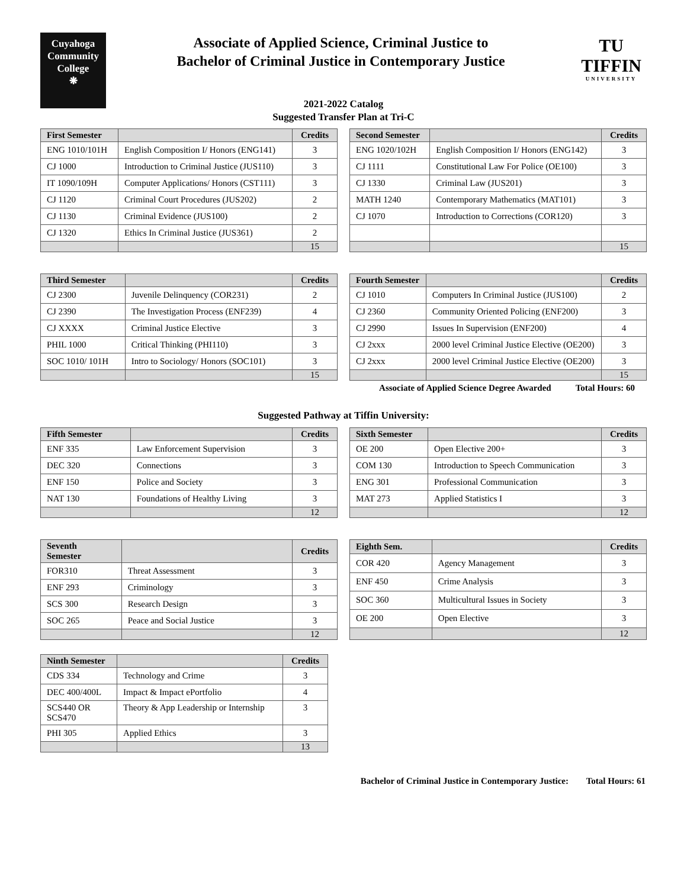Cuyahoga
Community
College
❋
Associate of Applied Science, Criminal Justice to
Bachelor of Criminal Justice in Contemporary Justice
TU
TIFFIN
UNIVERSITY
2021-2022 Catalog
Suggested Transfer Plan at Tri-C
| First Semester | | Credits |
| --- | --- | --- |
| ENG 1010/101H | English Composition I/ Honors (ENG141) | 3 |
| CJ 1000 | Introduction to Criminal Justice (JUS110) | 3 |
| IT 1090/109H | Computer Applications/ Honors (CST111) | 3 |
| CJ 1120 | Criminal Court Procedures (JUS202) | 2 |
| CJ 1130 | Criminal Evidence (JUS100) | 2 |
| CJ 1320 | Ethics In Criminal Justice (JUS361) | 2 |
| | | 15 |
| Second Semester | | Credits |
| --- | --- | --- |
| ENG 1020/102H | English Composition I/ Honors (ENG142) | 3 |
| CJ 1111 | Constitutional Law For Police (OE100) | 3 |
| CJ 1330 | Criminal Law (JUS201) | 3 |
| MATH 1240 | Contemporary Mathematics (MAT101) | 3 |
| CJ 1070 | Introduction to Corrections (COR120) | 3 |
| | | 15 |
| Third Semester | | Credits |
| --- | --- | --- |
| CJ 2300 | Juvenile Delinquency (COR231) | 2 |
| CJ 2390 | The Investigation Process (ENF239) | 4 |
| CJ XXXX | Criminal Justice Elective | 3 |
| PHIL 1000 | Critical Thinking (PHI110) | 3 |
| SOC 1010/ 101H | Intro to Sociology/ Honors (SOC101) | 3 |
| | | 15 |
| Fourth Semester | | Credits |
| --- | --- | --- |
| CJ 1010 | Computers In Criminal Justice (JUS100) | 2 |
| CJ 2360 | Community Oriented Policing (ENF200) | 3 |
| CJ 2990 | Issues In Supervision (ENF200) | 4 |
| CJ 2xxx | 2000 level Criminal Justice Elective (OE200) | 3 |
| CJ 2xxx | 2000 level Criminal Justice Elective (OE200) | 3 |
| | | 15 |
Associate of Applied Science Degree Awarded Total Hours: 60
Suggested Pathway at Tiffin University:
| Fifth Semester | | Credits |
| --- | --- | --- |
| ENF 335 | Law Enforcement Supervision | 3 |
| DEC 320 | Connections | 3 |
| ENF 150 | Police and Society | 3 |
| NAT 130 | Foundations of Healthy Living | 3 |
| | | 12 |
| Sixth Semester | | Credits |
| --- | --- | --- |
| OE 200 | Open Elective 200+ | 3 |
| COM 130 | Introduction to Speech Communication | 3 |
| ENG 301 | Professional Communication | 3 |
| MAT 273 | Applied Statistics I | 3 |
| | | 12 |
| Seventh Semester | | Credits |
| --- | --- | --- |
| FOR310 | Threat Assessment | 3 |
| ENF 293 | Criminology | 3 |
| SCS 300 | Research Design | 3 |
| SOC 265 | Peace and Social Justice | 3 |
| | | 12 |
| Eighth Sem. | | Credits |
| --- | --- | --- |
| COR 420 | Agency Management | 3 |
| ENF 450 | Crime Analysis | 3 |
| SOC 360 | Multicultural Issues in Society | 3 |
| OE 200 | Open Elective | 3 |
| | | 12 |
| Ninth Semester | | Credits |
| --- | --- | --- |
| CDS 334 | Technology and Crime | 3 |
| DEC 400/400L | Impact & Impact ePortfolio | 4 |
| SCS440 OR SCS470 | Theory & App Leadership or Internship | 3 |
| PHI 305 | Applied Ethics | 3 |
| | | 13 |
Bachelor of Criminal Justice in Contemporary Justice: Total Hours: 61